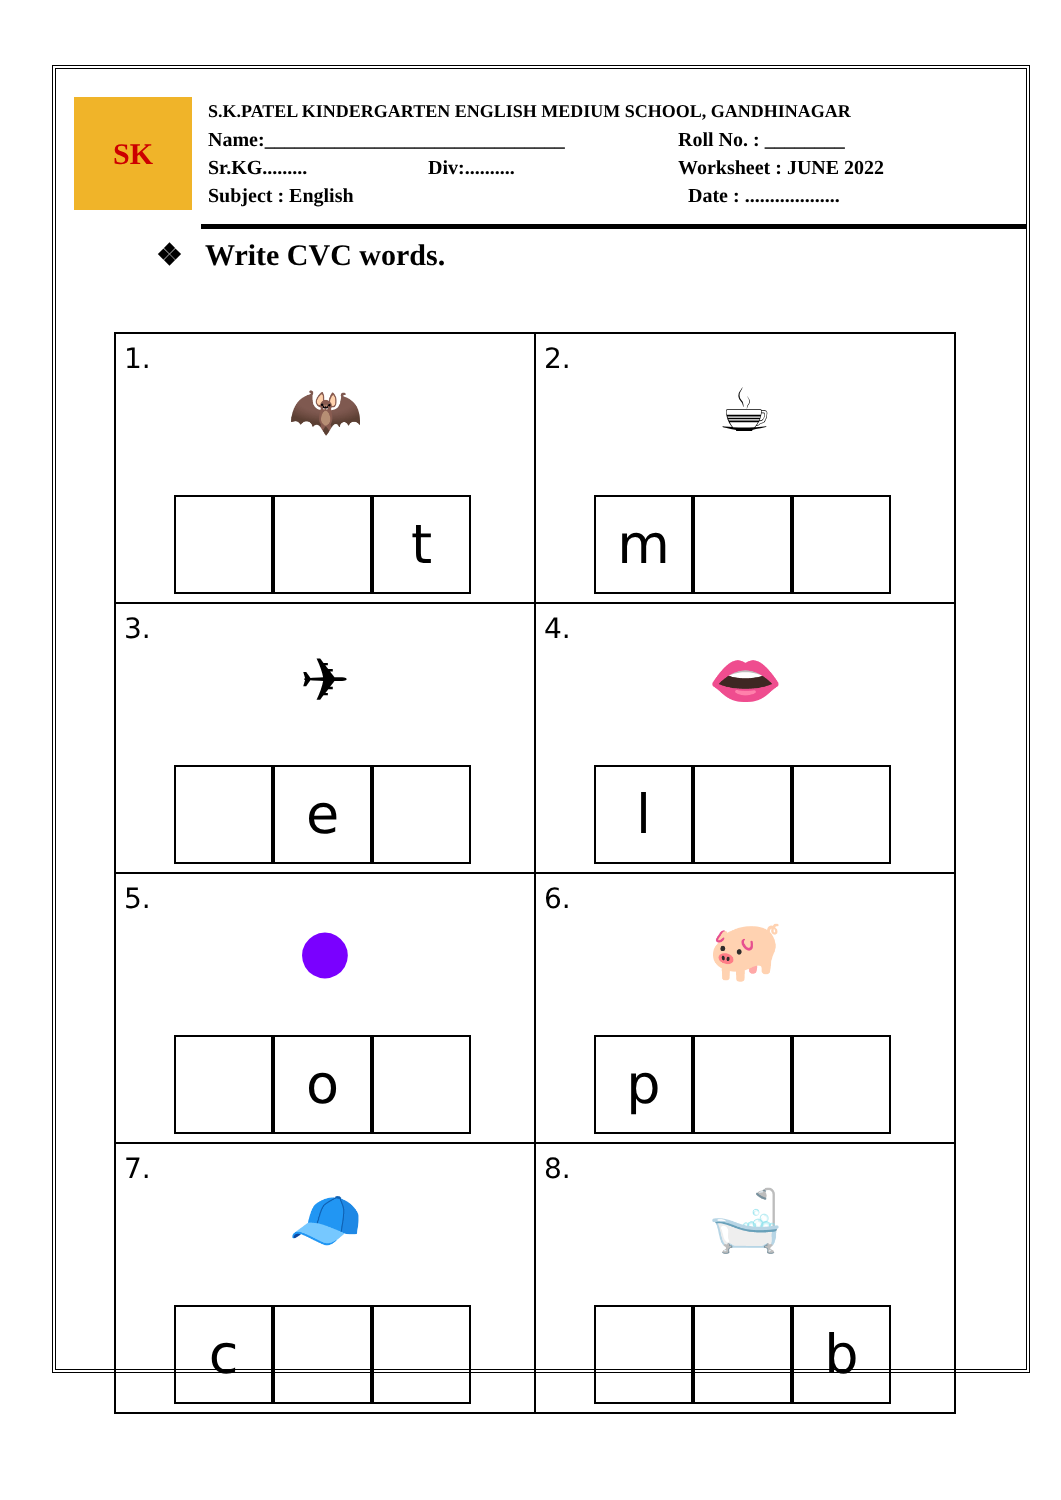SK
S.K.PATEL KINDERGARTEN ENGLISH MEDIUM SCHOOL, GANDHINAGAR
Name:______________________________ Roll No. : ________
Sr.KG......... Div:.......... Worksheet : JUNE 2022
Subject : English Date : ...................
❖ Write CVC words.
| 1. 🦇 t | 2. ☕ m |
| 3. ✈ e | 4. 👄 l |
| 5. ● o | 6. 🐖 p |
| 7. 🧢 c | 8. 🛁 b |